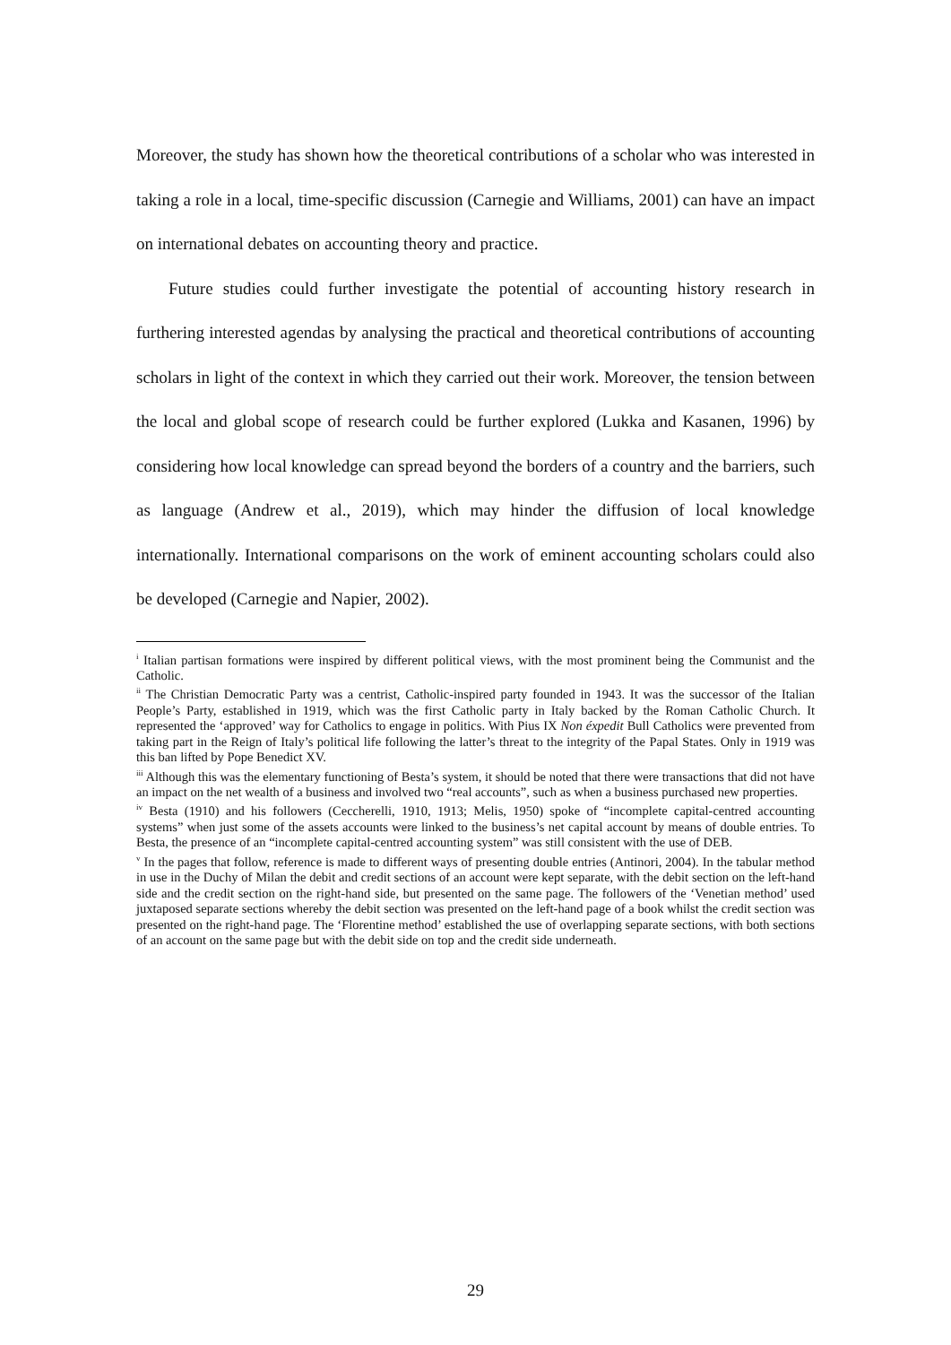Moreover, the study has shown how the theoretical contributions of a scholar who was interested in taking a role in a local, time-specific discussion (Carnegie and Williams, 2001) can have an impact on international debates on accounting theory and practice.
Future studies could further investigate the potential of accounting history research in furthering interested agendas by analysing the practical and theoretical contributions of accounting scholars in light of the context in which they carried out their work. Moreover, the tension between the local and global scope of research could be further explored (Lukka and Kasanen, 1996) by considering how local knowledge can spread beyond the borders of a country and the barriers, such as language (Andrew et al., 2019), which may hinder the diffusion of local knowledge internationally. International comparisons on the work of eminent accounting scholars could also be developed (Carnegie and Napier, 2002).
<sup>i</sup> Italian partisan formations were inspired by different political views, with the most prominent being the Communist and the Catholic.
<sup>ii</sup> The Christian Democratic Party was a centrist, Catholic-inspired party founded in 1943. It was the successor of the Italian People’s Party, established in 1919, which was the first Catholic party in Italy backed by the Roman Catholic Church. It represented the ‘approved’ way for Catholics to engage in politics. With Pius IX Non éxpedit Bull Catholics were prevented from taking part in the Reign of Italy’s political life following the latter’s threat to the integrity of the Papal States. Only in 1919 was this ban lifted by Pope Benedict XV.
<sup>iii</sup> Although this was the elementary functioning of Besta’s system, it should be noted that there were transactions that did not have an impact on the net wealth of a business and involved two “real accounts”, such as when a business purchased new properties.
<sup>iv</sup> Besta (1910) and his followers (Ceccherelli, 1910, 1913; Melis, 1950) spoke of “incomplete capital-centred accounting systems” when just some of the assets accounts were linked to the business’s net capital account by means of double entries. To Besta, the presence of an “incomplete capital-centred accounting system” was still consistent with the use of DEB.
<sup>v</sup> In the pages that follow, reference is made to different ways of presenting double entries (Antinori, 2004). In the tabular method in use in the Duchy of Milan the debit and credit sections of an account were kept separate, with the debit section on the left-hand side and the credit section on the right-hand side, but presented on the same page. The followers of the ‘Venetian method’ used juxtaposed separate sections whereby the debit section was presented on the left-hand page of a book whilst the credit section was presented on the right-hand page. The ‘Florentine method’ established the use of overlapping separate sections, with both sections of an account on the same page but with the debit side on top and the credit side underneath.
29